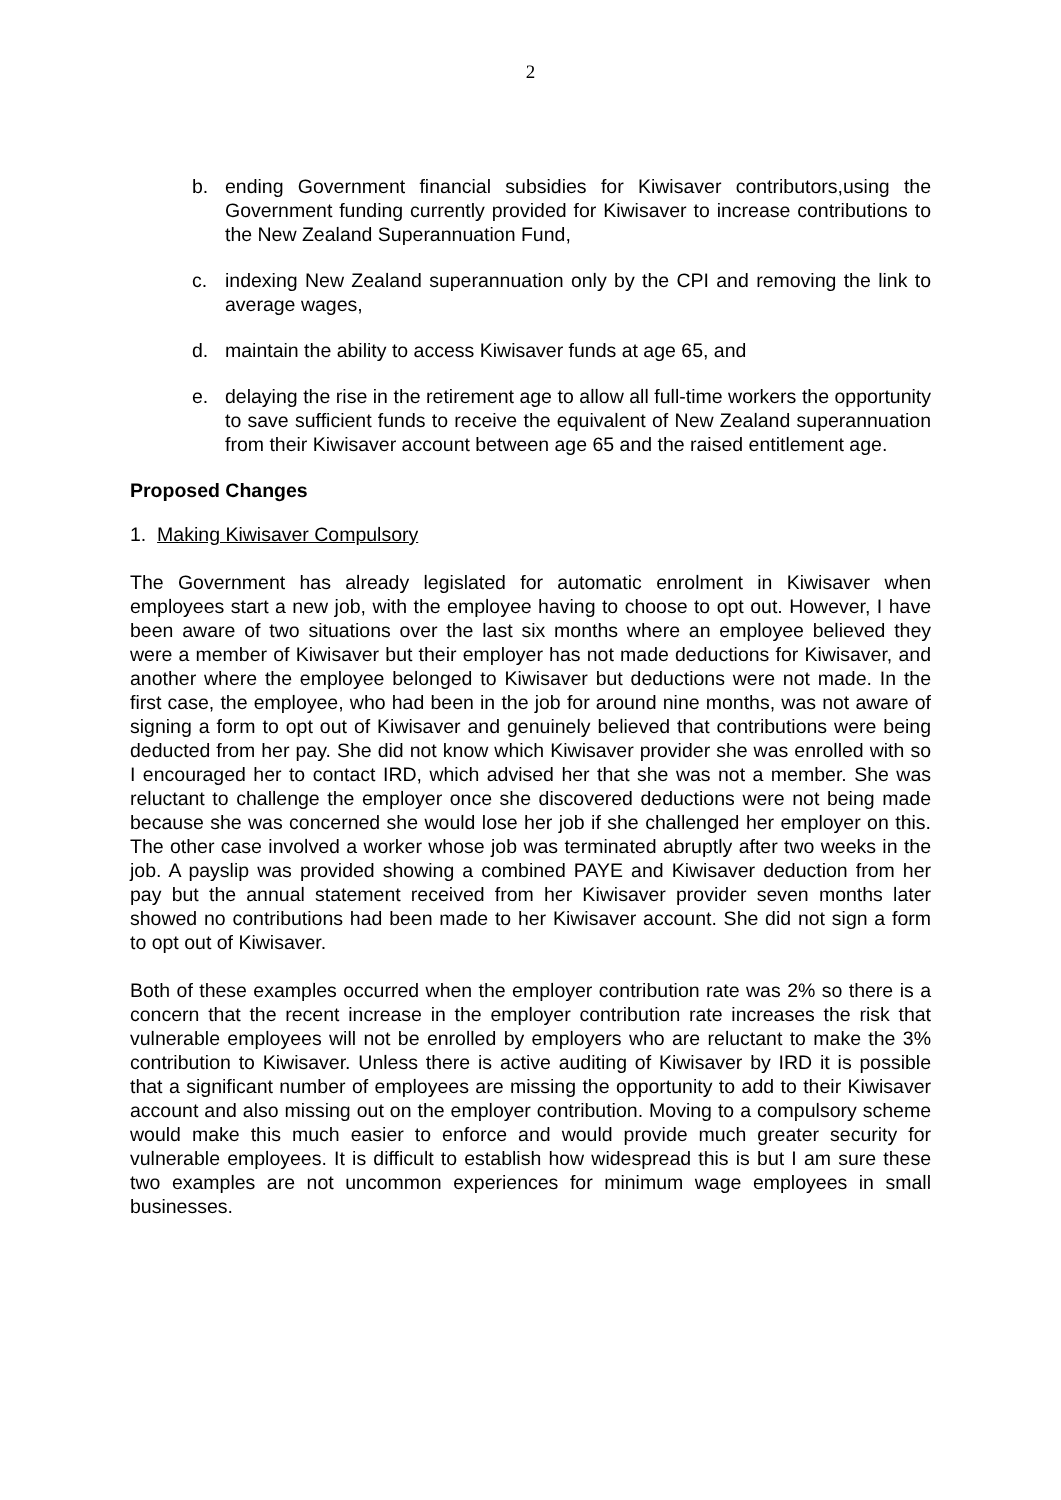2
b. ending Government financial subsidies for Kiwisaver contributors,using the Government funding currently provided for Kiwisaver to increase contributions to the New Zealand Superannuation Fund,
c. indexing New Zealand superannuation only by the CPI and removing the link to average wages,
d. maintain the ability to access Kiwisaver funds at age 65, and
e. delaying the rise in the retirement age to allow all full-time workers the opportunity to save sufficient funds to receive the equivalent of New Zealand superannuation from their Kiwisaver account between age 65 and the raised entitlement age.
Proposed Changes
1. Making Kiwisaver Compulsory
The Government has already legislated for automatic enrolment in Kiwisaver when employees start a new job, with the employee having to choose to opt out. However, I have been aware of two situations over the last six months where an employee believed they were a member of Kiwisaver but their employer has not made deductions for Kiwisaver, and another where the employee belonged to Kiwisaver but deductions were not made. In the first case, the employee, who had been in the job for around nine months, was not aware of signing a form to opt out of Kiwisaver and genuinely believed that contributions were being deducted from her pay. She did not know which Kiwisaver provider she was enrolled with so I encouraged her to contact IRD, which advised her that she was not a member. She was reluctant to challenge the employer once she discovered deductions were not being made because she was concerned she would lose her job if she challenged her employer on this. The other case involved a worker whose job was terminated abruptly after two weeks in the job. A payslip was provided showing a combined PAYE and Kiwisaver deduction from her pay but the annual statement received from her Kiwisaver provider seven months later showed no contributions had been made to her Kiwisaver account. She did not sign a form to opt out of Kiwisaver.
Both of these examples occurred when the employer contribution rate was 2% so there is a concern that the recent increase in the employer contribution rate increases the risk that vulnerable employees will not be enrolled by employers who are reluctant to make the 3% contribution to Kiwisaver. Unless there is active auditing of Kiwisaver by IRD it is possible that a significant number of employees are missing the opportunity to add to their Kiwisaver account and also missing out on the employer contribution. Moving to a compulsory scheme would make this much easier to enforce and would provide much greater security for vulnerable employees. It is difficult to establish how widespread this is but I am sure these two examples are not uncommon experiences for minimum wage employees in small businesses.